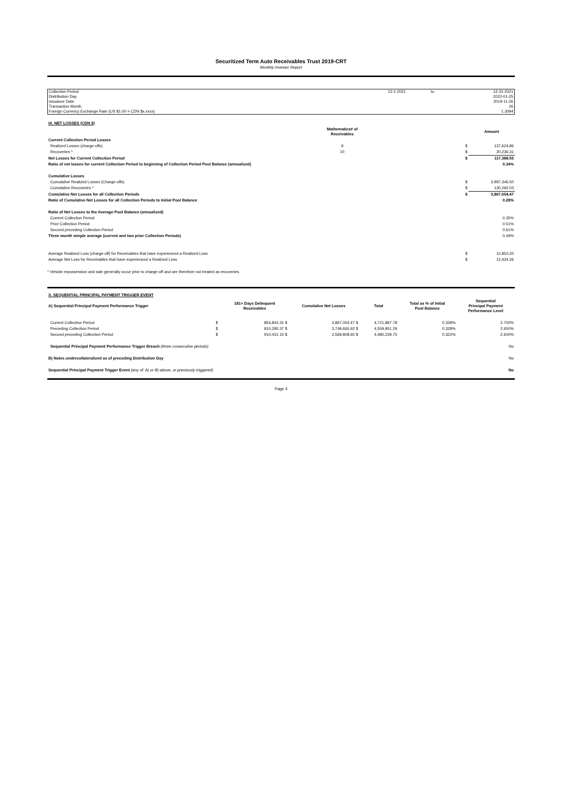Securitized Term Auto Receivables Trust 2019-CRT
Monthly Investor Report
| Collection Period | 12-1-2021 | to | 12-31-2021 |
| Distribution Day | | | 2022-01-25 |
| Issuance Date | | | 2019-11-26 |
| Transaction Month | | | 26 |
| Foreign Currency Exchange Rate (US $1.00 = CDN $x.xxxx) | | | 1.3094 |
| IX. NET LOSSES (CDN $) | | | |
| | Mathematics# of Receivables | | Amount |
| Current Collection Period Losses | | | |
| Realized Losses (charge-offs) | 9 | $ | 137,624.86 |
| Recoveries * | 10 | $ | 20,236.31 |
| Net Losses for Current Collection Period | | $ | 117,388.55 |
| Ratio of net losses for current Collection Period to beginning of Collection Period Pool Balance (annualized) | | | 0.34% |
| Cumulative Losses | | | |
| Cumulative Realized Losses (Charge-offs) | | $ | 3,997,346.50 |
| Cumulative Recoveries * | | $ | 130,292.03 |
| Cumulative Net Losses for all Collection Periods | | $ | 3,867,054.47 |
| Ratio of Cumulative Net Losses for all Collection Periods to Initial Pool Balance | | | 0.28% |
| Ratio of Net Losses to the Average Pool Balance (annualized) | | | |
| Current Collection Period | | | 0.35% |
| Prior Collection Period | | | 0.51% |
| Second preceding Collection Period | | | 0.61% |
| Three month simple average (current and two prior Collection Periods) | | | 0.49% |
| Average Realized Loss (charge-off) for Receivables that have experienced a Realized Loss | | $ | 12,853.20 |
| Average Net Loss for Receivables that have experienced a Realized Loss | | $ | 12,434.26 |
* Vehicle repossession and sale generally occur prior to charge-off and are therefore not treated as recoveries.
| X. SEQUENTIAL PRINCIPAL PAYMENT TRIGGER EVENT | | | | | | |
| A) Sequential Principal Payment Performance Trigger | | 181+ Days Delinquent Receivables | Cumulative Net Losses | Total | Total as % of Initial Pool Balance | Sequential Principal Payment Performance Level |
| Current Collection Period | $ | 854,843.31 $ | 3,867,054.47 $ | 4,721,897.78 | 0.339% | 2.700% |
| Preceding Collection Period | $ | 810,285.37 $ | 3,749,665.92 $ | 4,559,951.29 | 0.328% | 2.650% |
| Second preceding Collection Period | $ | 910,431.15 $ | 3,569,808.60 $ | 4,480,239.75 | 0.322% | 2.600% |
| Sequential Principal Payment Performance Trigger Breach (three consecutive periods) | | | | No | | |
| B) Notes undercollateralized as of preceding Distribution Day | | | | No | | |
| Sequential Principal Payment Trigger Event (any of: A) or B) above, or previously triggered) | | | | No | | |
Page 4